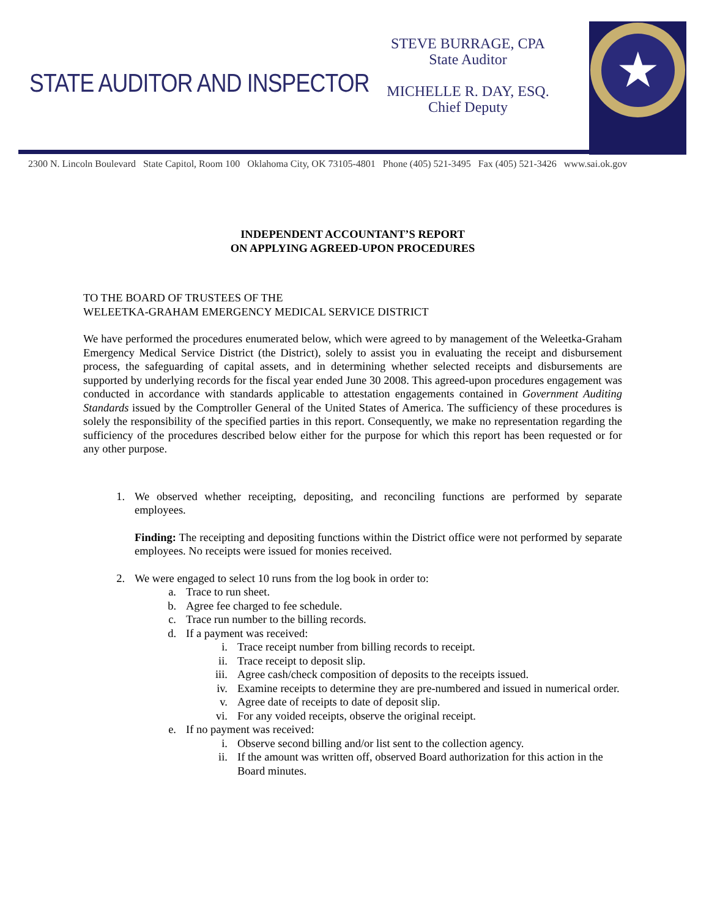STATE AUDITOR AND INSPECTOR
STEVE BURRAGE, CPA
State Auditor
MICHELLE R. DAY, ESQ.
Chief Deputy
★
2300 N. Lincoln Boulevard State Capitol, Room 100 Oklahoma City, OK 73105-4801 Phone (405) 521-3495 Fax (405) 521-3426 www.sai.ok.gov
INDEPENDENT ACCOUNTANT’S REPORT
ON APPLYING AGREED-UPON PROCEDURES
TO THE BOARD OF TRUSTEES OF THE
WELEETKA-GRAHAM EMERGENCY MEDICAL SERVICE DISTRICT
We have performed the procedures enumerated below, which were agreed to by management of the Weleetka-Graham Emergency Medical Service District (the District), solely to assist you in evaluating the receipt and disbursement process, the safeguarding of capital assets, and in determining whether selected receipts and disbursements are supported by underlying records for the fiscal year ended June 30 2008. This agreed-upon procedures engagement was conducted in accordance with standards applicable to attestation engagements contained in Government Auditing Standards issued by the Comptroller General of the United States of America. The sufficiency of these procedures is solely the responsibility of the specified parties in this report. Consequently, we make no representation regarding the sufficiency of the procedures described below either for the purpose for which this report has been requested or for any other purpose.
1. We observed whether receipting, depositing, and reconciling functions are performed by separate employees.
Finding: The receipting and depositing functions within the District office were not performed by separate employees. No receipts were issued for monies received.
2. We were engaged to select 10 runs from the log book in order to:
a. Trace to run sheet.
b. Agree fee charged to fee schedule.
c. Trace run number to the billing records.
d. If a payment was received:
i. Trace receipt number from billing records to receipt.
ii. Trace receipt to deposit slip.
iii. Agree cash/check composition of deposits to the receipts issued.
iv. Examine receipts to determine they are pre-numbered and issued in numerical order.
v. Agree date of receipts to date of deposit slip.
vi. For any voided receipts, observe the original receipt.
e. If no payment was received:
i. Observe second billing and/or list sent to the collection agency.
ii. If the amount was written off, observed Board authorization for this action in the Board minutes.